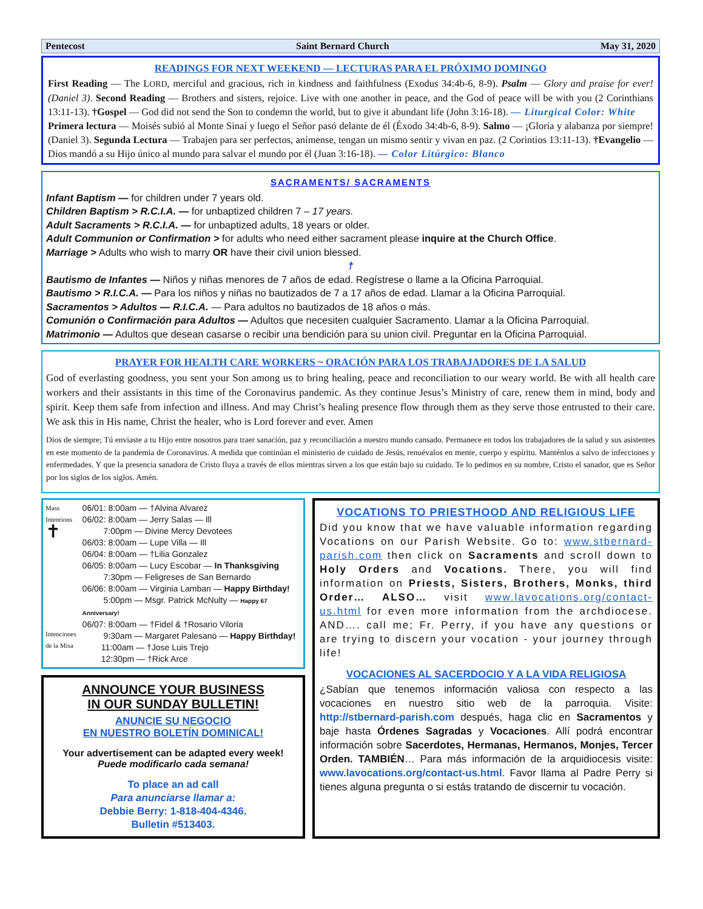Pentecost Saint Bernard Church May 31, 2020
READINGS FOR NEXT WEEKEND — LECTURAS PARA EL PRÓXIMO DOMINGO
First Reading — The LORD, merciful and gracious, rich in kindness and faithfulness (Exodus 34:4b-6, 8-9). Psalm — Glory and praise for ever! (Daniel 3). Second Reading — Brothers and sisters, rejoice. Live with one another in peace, and the God of peace will be with you (2 Corinthians 13:11-13). †Gospel — God did not send the Son to condemn the world, but to give it abundant life (John 3:16-18). — Liturgical Color: White
Primera lectura — Moisés subió al Monte Sinaí y luego el Señor pasó delante de él (Éxodo 34:4b-6, 8-9). Salmo — ¡Gloria y alabanza por siempre! (Daniel 3). Segunda Lectura — Trabajen para ser perfectos, anímense, tengan un mismo sentir y vivan en paz. (2 Corintios 13:11-13). †Evangelio — Dios mandó a su Hijo único al mundo para salvar el mundo por él (Juan 3:16-18). — Color Litúrgico: Blanco
SACRAMENTS/ SACRAMENTS
Infant Baptism — for children under 7 years old.
Children Baptism > R.C.I.A. — for unbaptized children 7 – 17 years.
Adult Sacraments > R.C.I.A. — for unbaptized adults, 18 years or older.
Adult Communion or Confirmation > for adults who need either sacrament please inquire at the Church Office.
Marriage > Adults who wish to marry OR have their civil union blessed.
†
Bautismo de Infantes — Niños y niñas menores de 7 años de edad. Regístrese o llame a la Oficina Parroquial.
Bautismo > R.I.C.A. — Para los niños y niñas no bautizados de 7 a 17 años de edad. Llamar a la Oficina Parroquial.
Sacramentos > Adultos — R.I.C.A. — Para adultos no bautizados de 18 años o más.
Comunión o Confirmación para Adultos — Adultos que necesiten cualquier Sacramento. Llamar a la Oficina Parroquial.
Matrimonio — Adultos que desean casarse o recibir una bendición para su union civil. Preguntar en la Oficina Parroquial.
PRAYER FOR HEALTH CARE WORKERS ~ ORACIÓN PARA LOS TRABAJADORES DE LA SALUD
God of everlasting goodness, you sent your Son among us to bring healing, peace and reconciliation to our weary world. Be with all health care workers and their assistants in this time of the Coronavirus pandemic. As they continue Jesus’s Ministry of care, renew them in mind, body and spirit. Keep them safe from infection and illness. And may Christ’s healing presence flow through them as they serve those entrusted to their care. We ask this in His name, Christ the healer, who is Lord forever and ever. Amen
Dios de siempre; Tú enviaste a tu Hijo entre nosotros para traer sanación, paz y reconciliación a nuestro mundo cansado. Permanece en todos los trabajadores de la salud y sus asistentes en este momento de la pandemia de Coronavirus. A medida que continúan el ministerio de cuidado de Jesús, renuévalos en mente, cuerpo y espíritu. Manténlos a salvo de infecciones y enfermedades. Y que la presencia sanadora de Cristo fluya a través de ellos mientras sirven a los que están bajo su cuidado. Te lo pedimos en su nombre, Cristo el sanador, que es Señor por los siglos de los siglos. Amén.
Mass Intentions
✝
Intenciones de la Misa
06/01: 8:00am — †Alvina Alvarez
06/02: 8:00am — Jerry Salas — Ill
7:00pm — Divine Mercy Devotees
06/03: 8:00am — Lupe Villa — Ill
06/04: 8:00am — †Lilia Gonzalez
06/05: 8:00am — Lucy Escobar — In Thanksgiving
7:30pm — Feligreses de San Bernardo
06/06: 8:00am — Virginia Lamban — Happy Birthday!
5:00pm — Msgr. Patrick McNulty — Happy 67 Anniversary!
06/07: 8:00am — †Fidel & †Rosario Viloria
9:30am — Margaret Palesano — Happy Birthday!
11:00am — †Jose Luis Trejo
12:30pm — †Rick Arce
ANNOUNCE YOUR BUSINESS
IN OUR SUNDAY BULLETIN!
ANUNCIE SU NEGOCIO
EN NUESTRO BOLETÍN DOMINICAL!
Your advertisement can be adapted every week!
Puede modificarlo cada semana!
To place an ad call
Para anunciarse llamar a:
Debbie Berry: 1-818-404-4346.
Bulletin #513403.
VOCATIONS TO PRIESTHOOD AND RELIGIOUS LIFE
Did you know that we have valuable information regarding Vocations on our Parish Website. Go to: www.stbernard-parish.com then click on Sacraments and scroll down to Holy Orders and Vocations. There, you will find information on Priests, Sisters, Brothers, Monks, third Order… ALSO… visit www.lavocations.org/contact-us.html for even more information from the archdiocese. AND…. call me; Fr. Perry, if you have any questions or are trying to discern your vocation - your journey through life!
VOCACIONES AL SACERDOCIO Y A LA VIDA RELIGIOSA
¿Sabían que tenemos información valiosa con respecto a las vocaciones en nuestro sitio web de la parroquia. Visite: http://stbernard-parish.com después, haga clic en Sacramentos y baje hasta Órdenes Sagradas y Vocaciones. Allí podrá encontrar información sobre Sacerdotes, Hermanas, Hermanos, Monjes, Tercer Orden. TAMBIÉN… Para más información de la arquidiocesis visite: www.lavocations.org/contact-us.html. Favor llama al Padre Perry si tienes alguna pregunta o si estás tratando de discernir tu vocación.